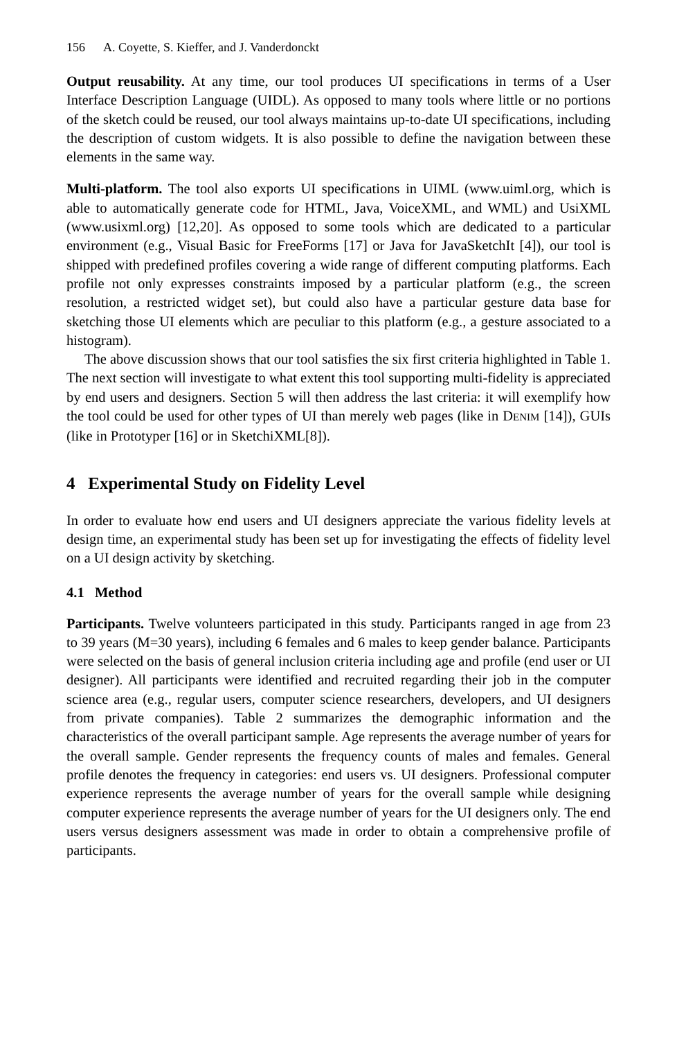156 A. Coyette, S. Kieffer, and J. Vanderdonckt
Output reusability. At any time, our tool produces UI specifications in terms of a User Interface Description Language (UIDL). As opposed to many tools where little or no portions of the sketch could be reused, our tool always maintains up-to-date UI specifications, including the description of custom widgets. It is also possible to define the navigation between these elements in the same way.
Multi-platform. The tool also exports UI specifications in UIML (www.uiml.org, which is able to automatically generate code for HTML, Java, VoiceXML, and WML) and UsiXML (www.usixml.org) [12,20]. As opposed to some tools which are dedicated to a particular environment (e.g., Visual Basic for FreeForms [17] or Java for JavaSketchIt [4]), our tool is shipped with predefined profiles covering a wide range of different computing platforms. Each profile not only expresses constraints imposed by a particular platform (e.g., the screen resolution, a restricted widget set), but could also have a particular gesture data base for sketching those UI elements which are peculiar to this platform (e.g., a gesture associated to a histogram).
The above discussion shows that our tool satisfies the six first criteria highlighted in Table 1. The next section will investigate to what extent this tool supporting multi-fidelity is appreciated by end users and designers. Section 5 will then address the last criteria: it will exemplify how the tool could be used for other types of UI than merely web pages (like in DENIM [14]), GUIs (like in Prototyper [16] or in SketchiXML[8]).
4 Experimental Study on Fidelity Level
In order to evaluate how end users and UI designers appreciate the various fidelity levels at design time, an experimental study has been set up for investigating the effects of fidelity level on a UI design activity by sketching.
4.1 Method
Participants. Twelve volunteers participated in this study. Participants ranged in age from 23 to 39 years (M=30 years), including 6 females and 6 males to keep gender balance. Participants were selected on the basis of general inclusion criteria including age and profile (end user or UI designer). All participants were identified and recruited regarding their job in the computer science area (e.g., regular users, computer science researchers, developers, and UI designers from private companies). Table 2 summarizes the demographic information and the characteristics of the overall participant sample. Age represents the average number of years for the overall sample. Gender represents the frequency counts of males and females. General profile denotes the frequency in categories: end users vs. UI designers. Professional computer experience represents the average number of years for the overall sample while designing computer experience represents the average number of years for the UI designers only. The end users versus designers assessment was made in order to obtain a comprehensive profile of participants.